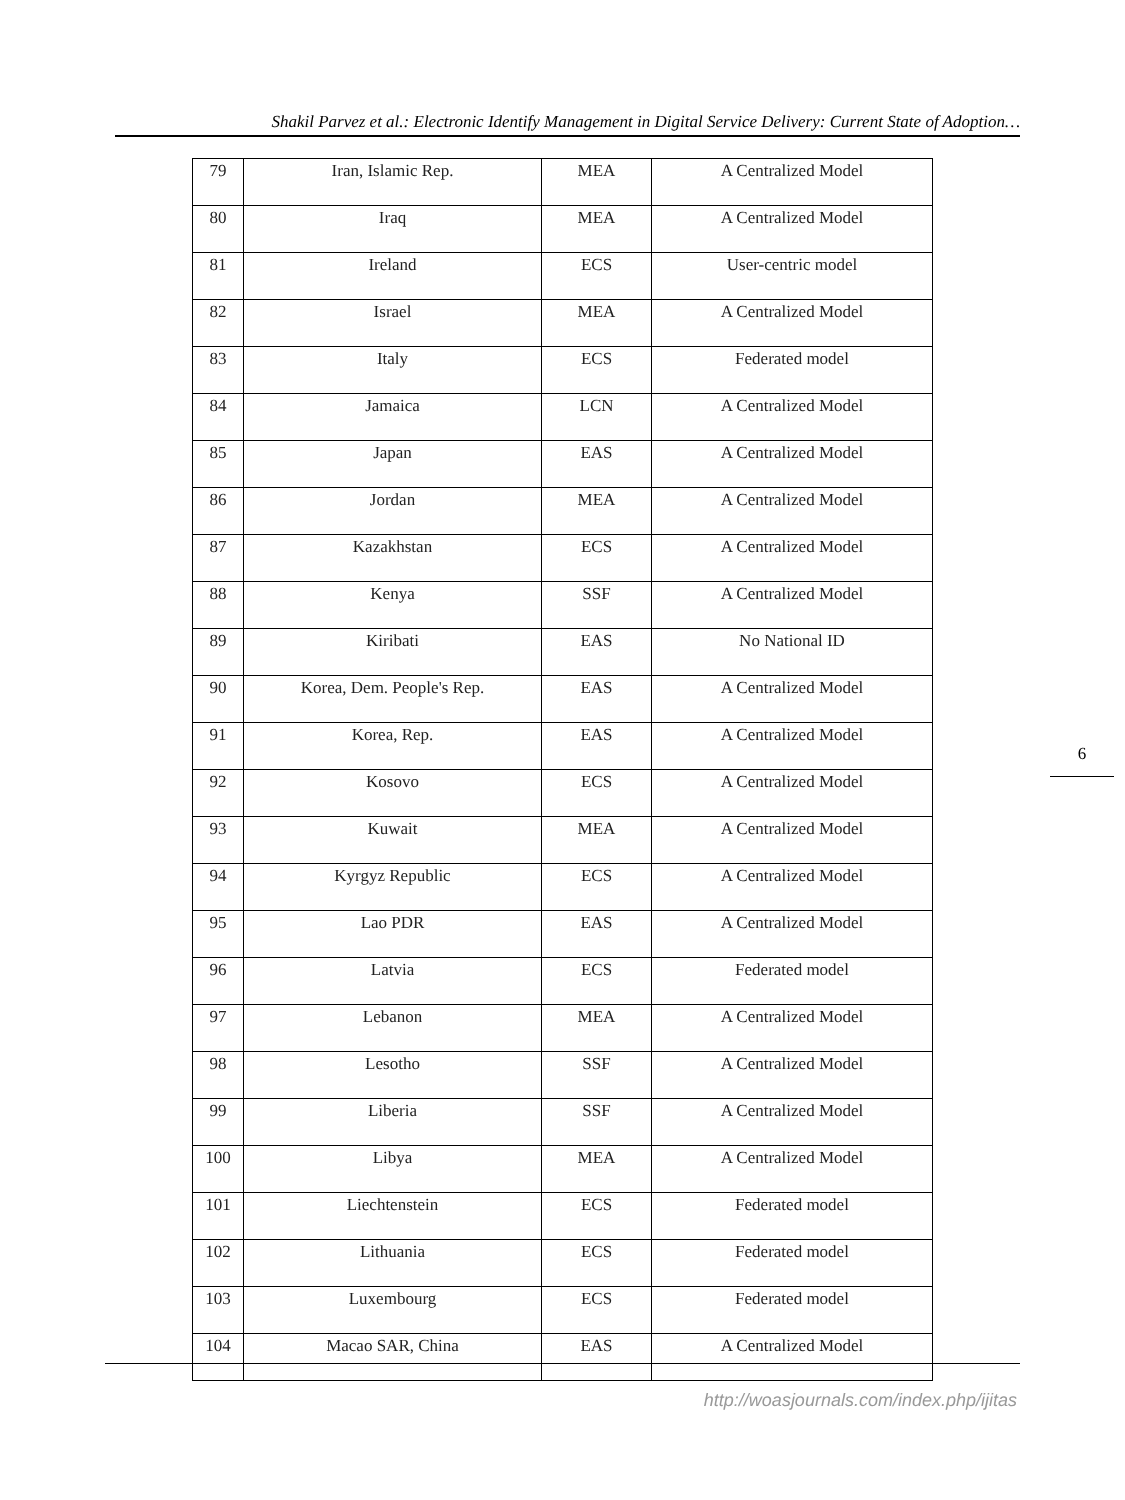Shakil Parvez et al.: Electronic Identify Management in Digital Service Delivery: Current State of Adoption…
| 79 | Iran, Islamic Rep. | MEA | A Centralized Model |
| 80 | Iraq | MEA | A Centralized Model |
| 81 | Ireland | ECS | User-centric model |
| 82 | Israel | MEA | A Centralized Model |
| 83 | Italy | ECS | Federated model |
| 84 | Jamaica | LCN | A Centralized Model |
| 85 | Japan | EAS | A Centralized Model |
| 86 | Jordan | MEA | A Centralized Model |
| 87 | Kazakhstan | ECS | A Centralized Model |
| 88 | Kenya | SSF | A Centralized Model |
| 89 | Kiribati | EAS | No National ID |
| 90 | Korea, Dem. People's Rep. | EAS | A Centralized Model |
| 91 | Korea, Rep. | EAS | A Centralized Model |
| 92 | Kosovo | ECS | A Centralized Model |
| 93 | Kuwait | MEA | A Centralized Model |
| 94 | Kyrgyz Republic | ECS | A Centralized Model |
| 95 | Lao PDR | EAS | A Centralized Model |
| 96 | Latvia | ECS | Federated model |
| 97 | Lebanon | MEA | A Centralized Model |
| 98 | Lesotho | SSF | A Centralized Model |
| 99 | Liberia | SSF | A Centralized Model |
| 100 | Libya | MEA | A Centralized Model |
| 101 | Liechtenstein | ECS | Federated model |
| 102 | Lithuania | ECS | Federated model |
| 103 | Luxembourg | ECS | Federated model |
| 104 | Macao SAR, China | EAS | A Centralized Model |
6
http://woasjournals.com/index.php/ijitas